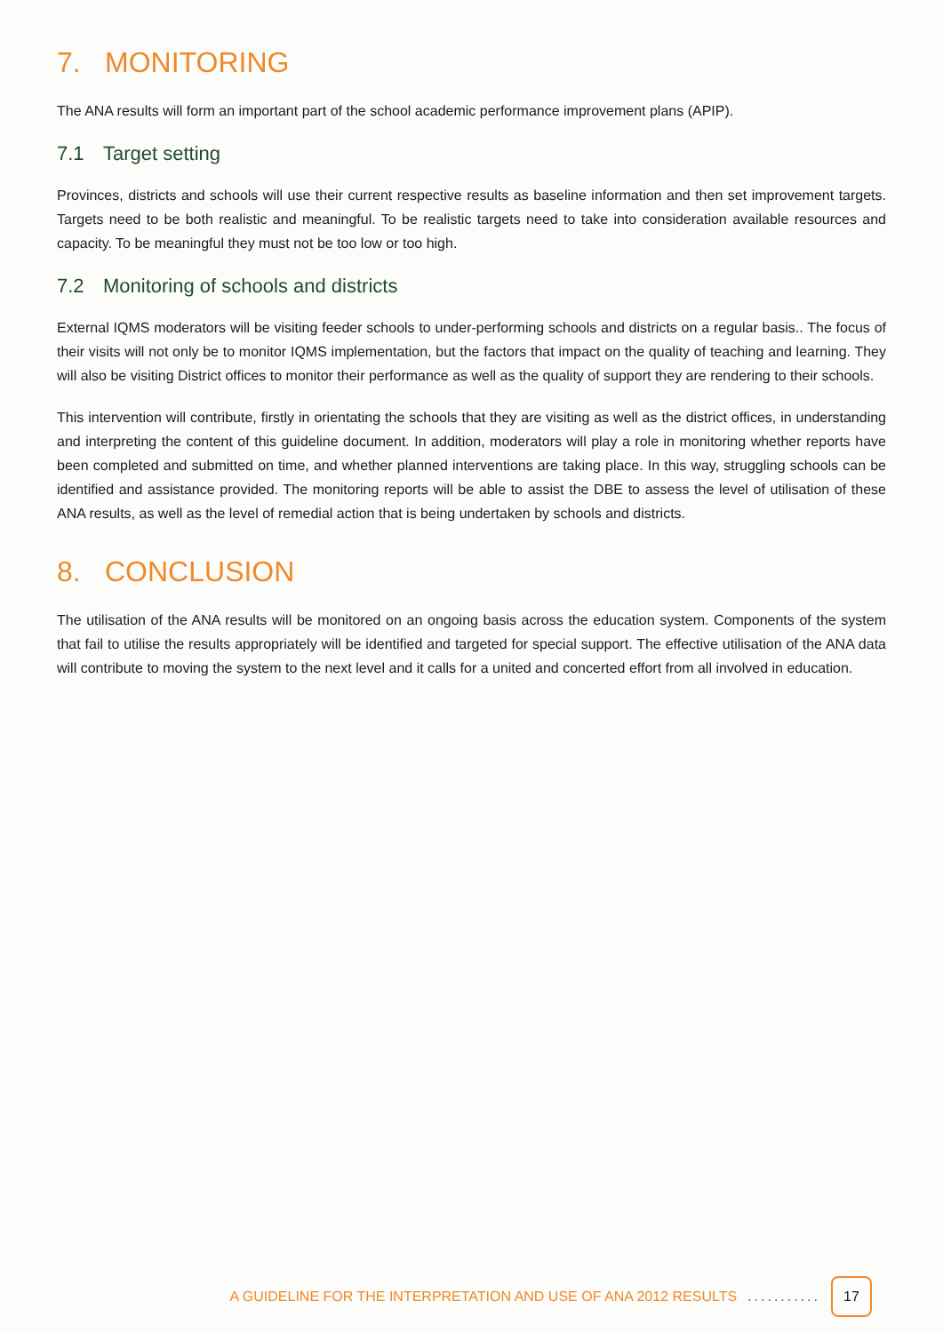7. MONITORING
The ANA results will form an important part of the school academic performance improvement plans (APIP).
7.1 Target setting
Provinces, districts and schools will use their current respective results as baseline information and then set improvement targets. Targets need to be both realistic and meaningful. To be realistic targets need to take into consideration available resources and capacity. To be meaningful they must not be too low or too high.
7.2 Monitoring of schools and districts
External IQMS moderators will be visiting feeder schools to under-performing schools and districts on a regular basis.. The focus of their visits will not only be to monitor IQMS implementation, but the factors that impact on the quality of teaching and learning. They will also be visiting District offices to monitor their performance as well as the quality of support they are rendering to their schools.
This intervention will contribute, firstly in orientating the schools that they are visiting as well as the district offices, in understanding and interpreting the content of this guideline document. In addition, moderators will play a role in monitoring whether reports have been completed and submitted on time, and whether planned interventions are taking place. In this way, struggling schools can be identified and assistance provided. The monitoring reports will be able to assist the DBE to assess the level of utilisation of these ANA results, as well as the level of remedial action that is being undertaken by schools and districts.
8. CONCLUSION
The utilisation of the ANA results will be monitored on an ongoing basis across the education system. Components of the system that fail to utilise the results appropriately will be identified and targeted for special support. The effective utilisation of the ANA data will contribute to moving the system to the next level and it calls for a united and concerted effort from all involved in education.
A GUIDELINE FOR THE INTERPRETATION AND USE OF ANA 2012 RESULTS........... 17